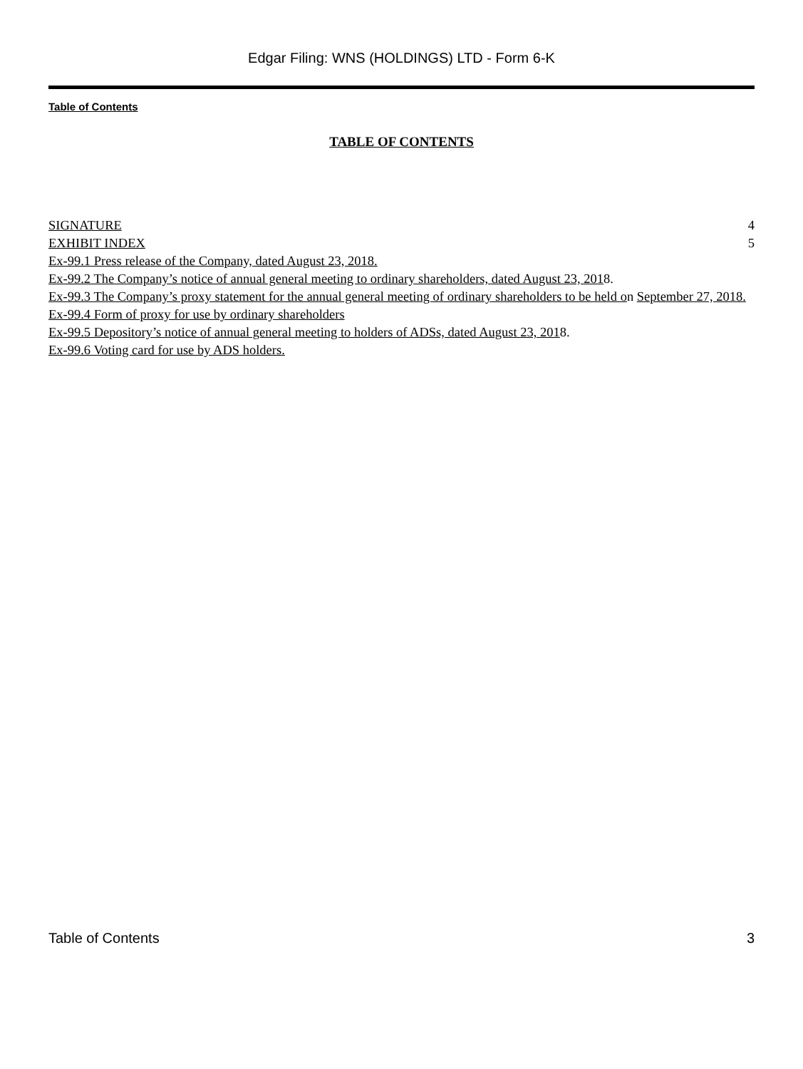Edgar Filing: WNS (HOLDINGS) LTD - Form 6-K
Table of Contents
TABLE OF CONTENTS
SIGNATURE 4
EXHIBIT INDEX 5
Ex-99.1 Press release of the Company, dated August 23, 2018.
Ex-99.2 The Company’s notice of annual general meeting to ordinary shareholders, dated August 23, 2018.
Ex-99.3 The Company’s proxy statement for the annual general meeting of ordinary shareholders to be held on September 27, 2018.
Ex-99.4 Form of proxy for use by ordinary shareholders
Ex-99.5 Depository’s notice of annual general meeting to holders of ADSs, dated August 23, 2018.
Ex-99.6 Voting card for use by ADS holders.
Table of Contents 3